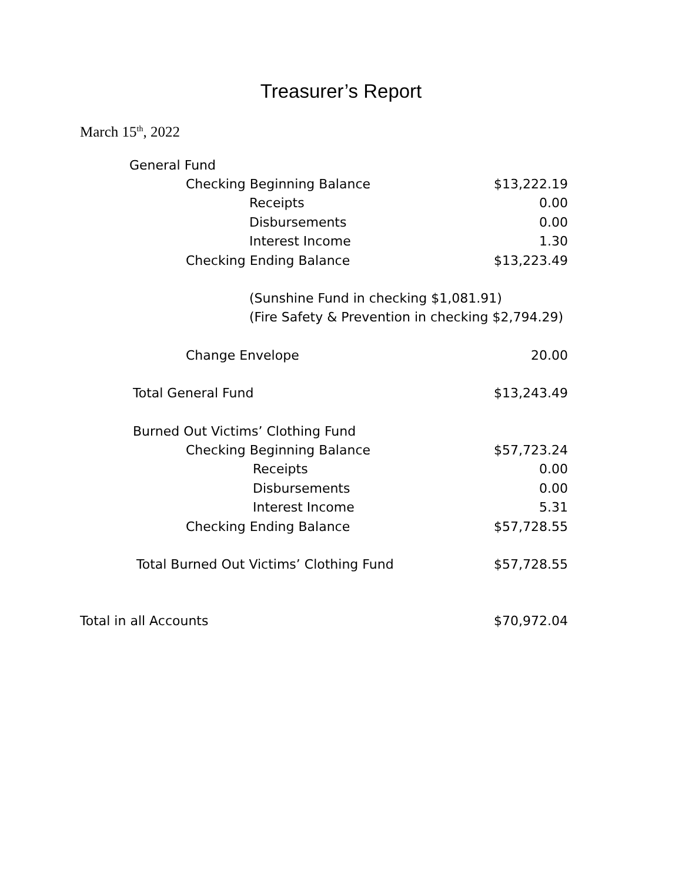Treasurer’s Report
March 15<sup>th</sup>, 2022
| General Fund | |
| Checking Beginning Balance | $13,222.19 |
| Receipts | 0.00 |
| Disbursements | 0.00 |
| Interest Income | 1.30 |
| Checking Ending Balance | $13,223.49 |
| (Sunshine Fund in checking $1,081.91) | |
| (Fire Safety & Prevention in checking $2,794.29) | |
| Change Envelope | 20.00 |
| Total General Fund | $13,243.49 |
| Burned Out Victims’ Clothing Fund | |
| Checking Beginning Balance | $57,723.24 |
| Receipts | 0.00 |
| Disbursements | 0.00 |
| Interest Income | 5.31 |
| Checking Ending Balance | $57,728.55 |
| Total Burned Out Victims’ Clothing Fund | $57,728.55 |
| Total in all Accounts | $70,972.04 |